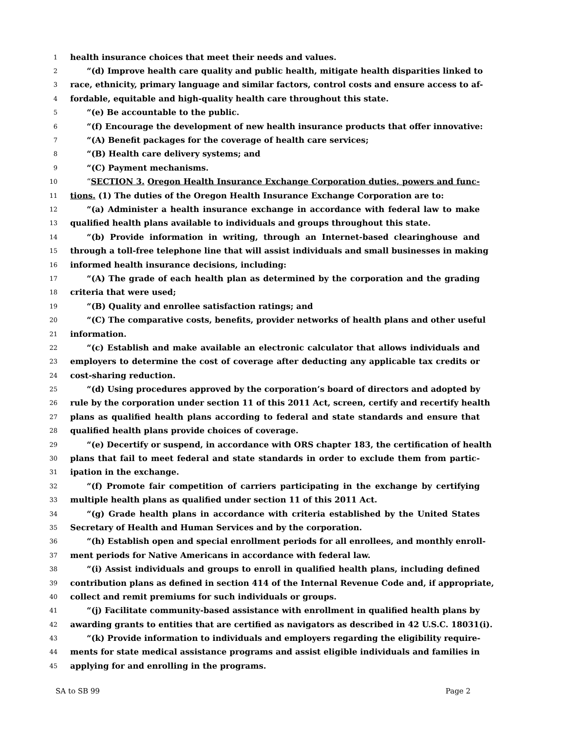1 health insurance choices that meet their needs and values.
2 “(d) Improve health care quality and public health, mitigate health disparities linked to
3 race, ethnicity, primary language and similar factors, control costs and ensure access to af-
4 fordable, equitable and high-quality health care throughout this state.
5 “(e) Be accountable to the public.
6 “(f) Encourage the development of new health insurance products that offer innovative:
7 “(A) Benefit packages for the coverage of health care services;
8 “(B) Health care delivery systems; and
9 “(C) Payment mechanisms.
10 “SECTION 3. Oregon Health Insurance Exchange Corporation duties, powers and func-
11 tions. (1) The duties of the Oregon Health Insurance Exchange Corporation are to:
12 “(a) Administer a health insurance exchange in accordance with federal law to make
13 qualified health plans available to individuals and groups throughout this state.
14 “(b) Provide information in writing, through an Internet-based clearinghouse and
15 through a toll-free telephone line that will assist individuals and small businesses in making
16 informed health insurance decisions, including:
17 “(A) The grade of each health plan as determined by the corporation and the grading
18 criteria that were used;
19 “(B) Quality and enrollee satisfaction ratings; and
20 “(C) The comparative costs, benefits, provider networks of health plans and other useful
21 information.
22 “(c) Establish and make available an electronic calculator that allows individuals and
23 employers to determine the cost of coverage after deducting any applicable tax credits or
24 cost-sharing reduction.
25 “(d) Using procedures approved by the corporation’s board of directors and adopted by
26 rule by the corporation under section 11 of this 2011 Act, screen, certify and recertify health
27 plans as qualified health plans according to federal and state standards and ensure that
28 qualified health plans provide choices of coverage.
29 “(e) Decertify or suspend, in accordance with ORS chapter 183, the certification of health
30 plans that fail to meet federal and state standards in order to exclude them from partic-
31 ipation in the exchange.
32 “(f) Promote fair competition of carriers participating in the exchange by certifying
33 multiple health plans as qualified under section 11 of this 2011 Act.
34 “(g) Grade health plans in accordance with criteria established by the United States
35 Secretary of Health and Human Services and by the corporation.
36 “(h) Establish open and special enrollment periods for all enrollees, and monthly enroll-
37 ment periods for Native Americans in accordance with federal law.
38 “(i) Assist individuals and groups to enroll in qualified health plans, including defined
39 contribution plans as defined in section 414 of the Internal Revenue Code and, if appropriate,
40 collect and remit premiums for such individuals or groups.
41 “(j) Facilitate community-based assistance with enrollment in qualified health plans by
42 awarding grants to entities that are certified as navigators as described in 42 U.S.C. 18031(i).
43 “(k) Provide information to individuals and employers regarding the eligibility require-
44 ments for state medical assistance programs and assist eligible individuals and families in
45 applying for and enrolling in the programs.
SA to SB 99 Page 2